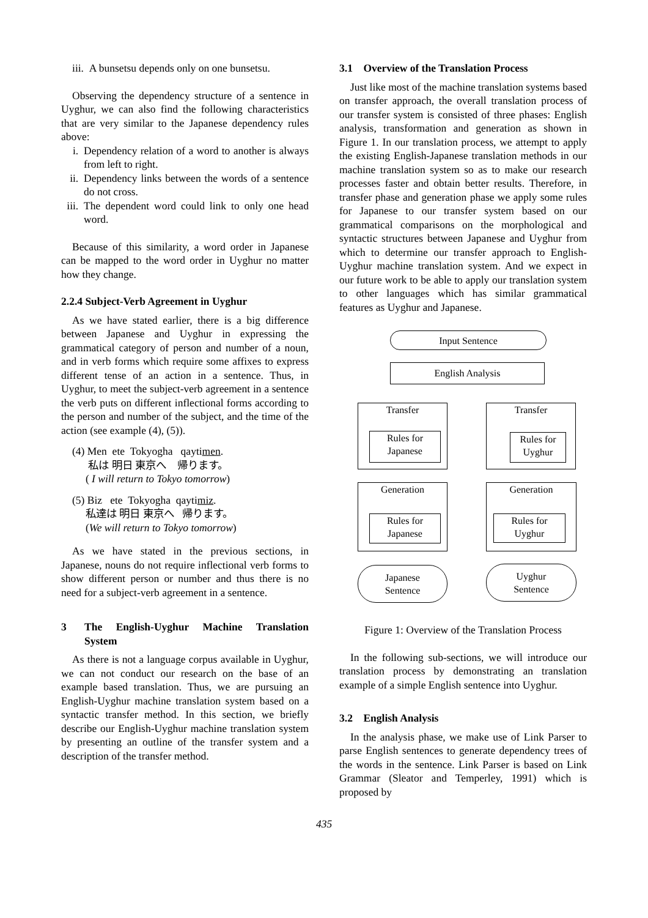iii. A bunsetsu depends only on one bunsetsu.
Observing the dependency structure of a sentence in Uyghur, we can also find the following characteristics that are very similar to the Japanese dependency rules above:
i. Dependency relation of a word to another is always from left to right.
ii. Dependency links between the words of a sentence do not cross.
iii. The dependent word could link to only one head word.
Because of this similarity, a word order in Japanese can be mapped to the word order in Uyghur no matter how they change.
2.2.4 Subject-Verb Agreement in Uyghur
As we have stated earlier, there is a big difference between Japanese and Uyghur in expressing the grammatical category of person and number of a noun, and in verb forms which require some affixes to express different tense of an action in a sentence. Thus, in Uyghur, to meet the subject-verb agreement in a sentence the verb puts on different inflectional forms according to the person and number of the subject, and the time of the action (see example (4), (5)).
(4) Men ete Tokyogha qaytimen.
私は 明日 東京へ 帰ります。
( I will return to Tokyo tomorrow)
(5) Biz ete Tokyogha qaytimiz.
私達は 明日 東京へ 帰ります。
(We will return to Tokyo tomorrow)
As we have stated in the previous sections, in Japanese, nouns do not require inflectional verb forms to show different person or number and thus there is no need for a subject-verb agreement in a sentence.
3 The English-Uyghur Machine Translation System
As there is not a language corpus available in Uyghur, we can not conduct our research on the base of an example based translation. Thus, we are pursuing an English-Uyghur machine translation system based on a syntactic transfer method. In this section, we briefly describe our English-Uyghur machine translation system by presenting an outline of the transfer system and a description of the transfer method.
3.1 Overview of the Translation Process
Just like most of the machine translation systems based on transfer approach, the overall translation process of our transfer system is consisted of three phases: English analysis, transformation and generation as shown in Figure 1. In our translation process, we attempt to apply the existing English-Japanese translation methods in our machine translation system so as to make our research processes faster and obtain better results. Therefore, in transfer phase and generation phase we apply some rules for Japanese to our transfer system based on our grammatical comparisons on the morphological and syntactic structures between Japanese and Uyghur from which to determine our transfer approach to English-Uyghur machine translation system. And we expect in our future work to be able to apply our translation system to other languages which has similar grammatical features as Uyghur and Japanese.
Input Sentence
English Analysis
Transfer
Rules for
Japanese
Transfer
Rules for
Uyghur
Generation
Rules for
Japanese
Generation
Rules for
Uyghur
Japanese
Sentence
Uyghur
Sentence
Figure 1: Overview of the Translation Process
In the following sub-sections, we will introduce our translation process by demonstrating an translation example of a simple English sentence into Uyghur.
3.2 English Analysis
In the analysis phase, we make use of Link Parser to parse English sentences to generate dependency trees of the words in the sentence. Link Parser is based on Link Grammar (Sleator and Temperley, 1991) which is proposed by
435